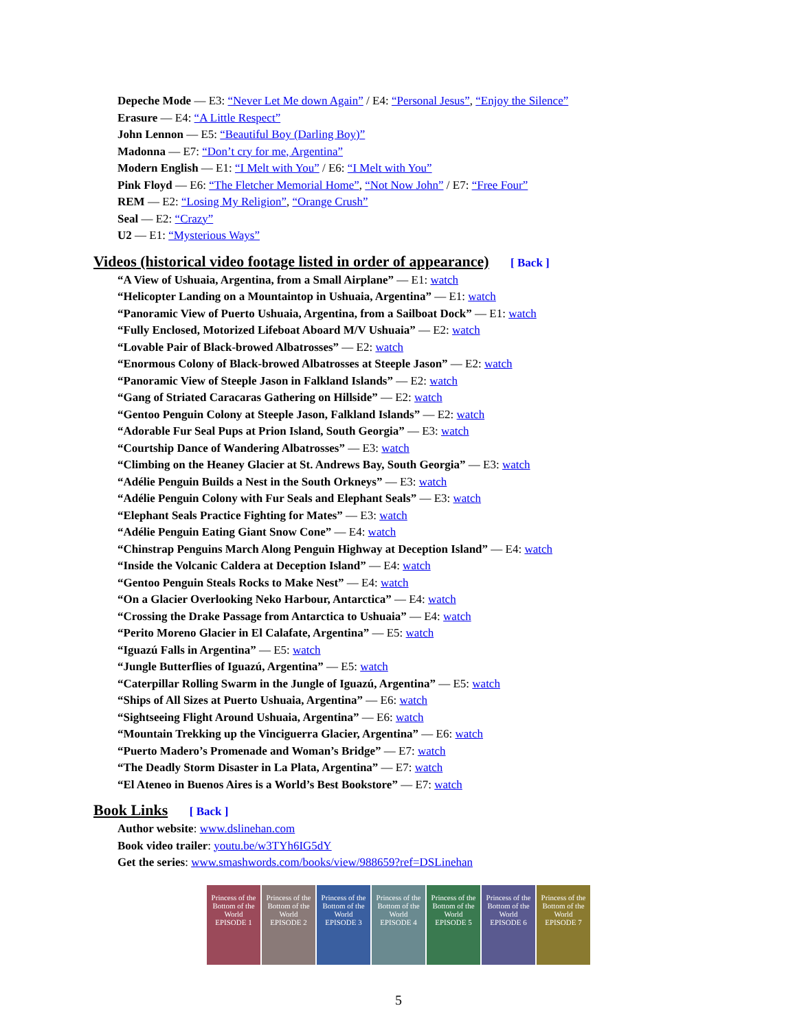Depeche Mode — E3: “Never Let Me down Again” / E4: “Personal Jesus”, “Enjoy the Silence”
Erasure — E4: “A Little Respect”
John Lennon — E5: “Beautiful Boy (Darling Boy)”
Madonna — E7: “Don’t cry for me, Argentina”
Modern English — E1: “I Melt with You” / E6: “I Melt with You”
Pink Floyd — E6: “The Fletcher Memorial Home”, “Not Now John” / E7: “Free Four”
REM — E2: “Losing My Religion”, “Orange Crush”
Seal — E2: “Crazy”
U2 — E1: “Mysterious Ways”
Videos (historical video footage listed in order of appearance) [ Back ]
“A View of Ushuaia, Argentina, from a Small Airplane” — E1: watch
“Helicopter Landing on a Mountaintop in Ushuaia, Argentina” — E1: watch
“Panoramic View of Puerto Ushuaia, Argentina, from a Sailboat Dock” — E1: watch
“Fully Enclosed, Motorized Lifeboat Aboard M/V Ushuaia” — E2: watch
“Lovable Pair of Black-browed Albatrosses” — E2: watch
“Enormous Colony of Black-browed Albatrosses at Steeple Jason” — E2: watch
“Panoramic View of Steeple Jason in Falkland Islands” — E2: watch
“Gang of Striated Caracaras Gathering on Hillside” — E2: watch
“Gentoo Penguin Colony at Steeple Jason, Falkland Islands” — E2: watch
“Adorable Fur Seal Pups at Prion Island, South Georgia” — E3: watch
“Courtship Dance of Wandering Albatrosses” — E3: watch
“Climbing on the Heaney Glacier at St. Andrews Bay, South Georgia” — E3: watch
“Adélie Penguin Builds a Nest in the South Orkneys” — E3: watch
“Adélie Penguin Colony with Fur Seals and Elephant Seals” — E3: watch
“Elephant Seals Practice Fighting for Mates” — E3: watch
“Adélie Penguin Eating Giant Snow Cone” — E4: watch
“Chinstrap Penguins March Along Penguin Highway at Deception Island” — E4: watch
“Inside the Volcanic Caldera at Deception Island” — E4: watch
“Gentoo Penguin Steals Rocks to Make Nest” — E4: watch
“On a Glacier Overlooking Neko Harbour, Antarctica” — E4: watch
“Crossing the Drake Passage from Antarctica to Ushuaia” — E4: watch
“Perito Moreno Glacier in El Calafate, Argentina” — E5: watch
“Iguazú Falls in Argentina” — E5: watch
“Jungle Butterflies of Iguazú, Argentina” — E5: watch
“Caterpillar Rolling Swarm in the Jungle of Iguazú, Argentina” — E5: watch
“Ships of All Sizes at Puerto Ushuaia, Argentina” — E6: watch
“Sightseeing Flight Around Ushuaia, Argentina” — E6: watch
“Mountain Trekking up the Vinciguerra Glacier, Argentina” — E6: watch
“Puerto Madero’s Promenade and Woman’s Bridge” — E7: watch
“The Deadly Storm Disaster in La Plata, Argentina” — E7: watch
“El Ateneo in Buenos Aires is a World’s Best Bookstore” — E7: watch
Book Links [ Back ]
Author website: www.dslinehan.com
Book video trailer: youtu.be/w3TYh6IG5dY
Get the series: www.smashwords.com/books/view/988659?ref=DSLinehan
Princess of the Bottom of the World
EPISODE 1
Princess of the Bottom of the World
EPISODE 2
Princess of the Bottom of the World
EPISODE 3
Princess of the Bottom of the World
EPISODE 4
Princess of the Bottom of the World
EPISODE 5
Princess of the Bottom of the World
EPISODE 6
Princess of the Bottom of the World
EPISODE 7
5